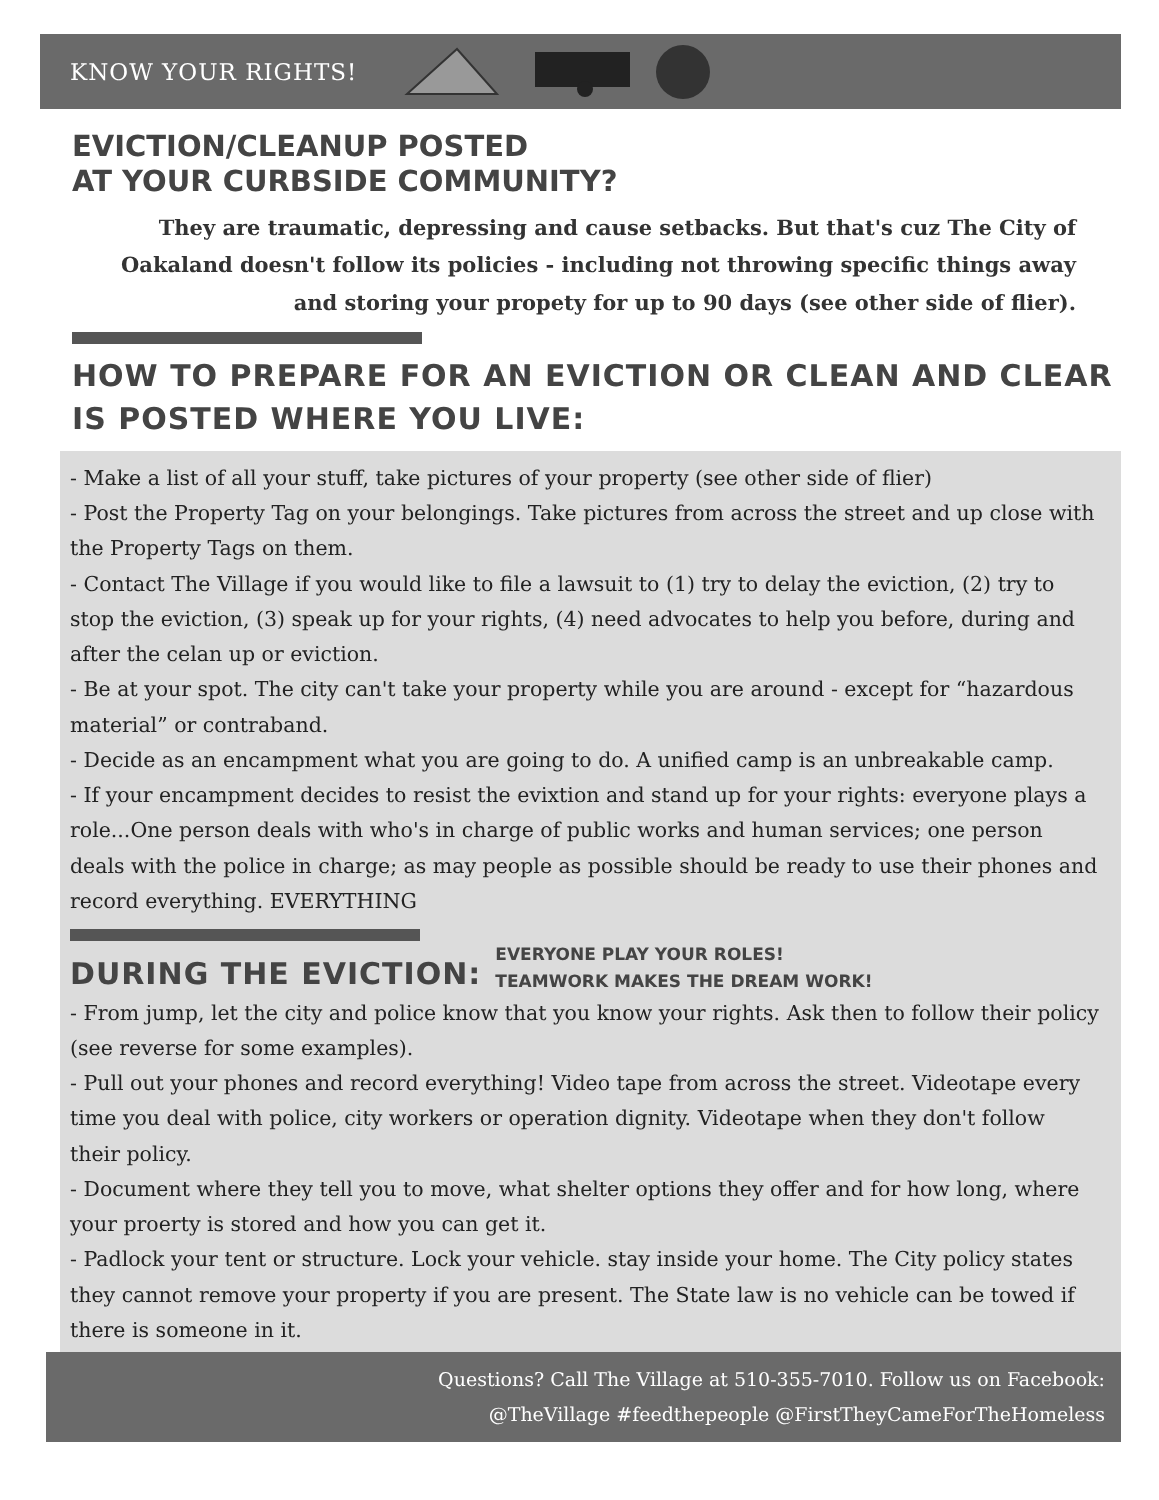KNOW YOUR RIGHTS!
EVICTION/CLEANUP POSTED
AT YOUR CURBSIDE COMMUNITY?
They are traumatic, depressing and cause setbacks. But that's cuz The City of Oakaland doesn't follow its policies - including not throwing specific things away and storing your propety for up to 90 days (see other side of flier).
HOW TO PREPARE FOR AN EVICTION OR CLEAN AND CLEAR IS POSTED WHERE YOU LIVE:
- Make a list of all your stuff, take pictures of your property (see other side of flier)
- Post the Property Tag on your belongings. Take pictures from across the street and up close with the Property Tags on them.
- Contact The Village if you would like to file a lawsuit to (1) try to delay the eviction, (2) try to stop the eviction, (3) speak up for your rights, (4) need advocates to help you before, during and after the celan up or eviction.
- Be at your spot. The city can't take your property while you are around - except for “hazardous material” or contraband.
- Decide as an encampment what you are going to do. A unified camp is an unbreakable camp.
- If your encampment decides to resist the evixtion and stand up for your rights: everyone plays a role...One person deals with who's in charge of public works and human services; one person deals with the police in charge; as may people as possible should be ready to use their phones and record everything. EVERYTHING
DURING THE EVICTION:
EVERYONE PLAY YOUR ROLES!
TEAMWORK MAKES THE DREAM WORK!
- From jump, let the city and police know that you know your rights. Ask then to follow their policy (see reverse for some examples).
- Pull out your phones and record everything! Video tape from across the street. Videotape every time you deal with police, city workers or operation dignity. Videotape when they don't follow their policy.
- Document where they tell you to move, what shelter options they offer and for how long, where your proerty is stored and how you can get it.
- Padlock your tent or structure. Lock your vehicle. stay inside your home. The City policy states they cannot remove your property if you are present. The State law is no vehicle can be towed if there is someone in it.
Questions? Call The Village at 510-355-7010. Follow us on Facebook:
@TheVillage #feedthepeople @FirstTheyCameForTheHomeless